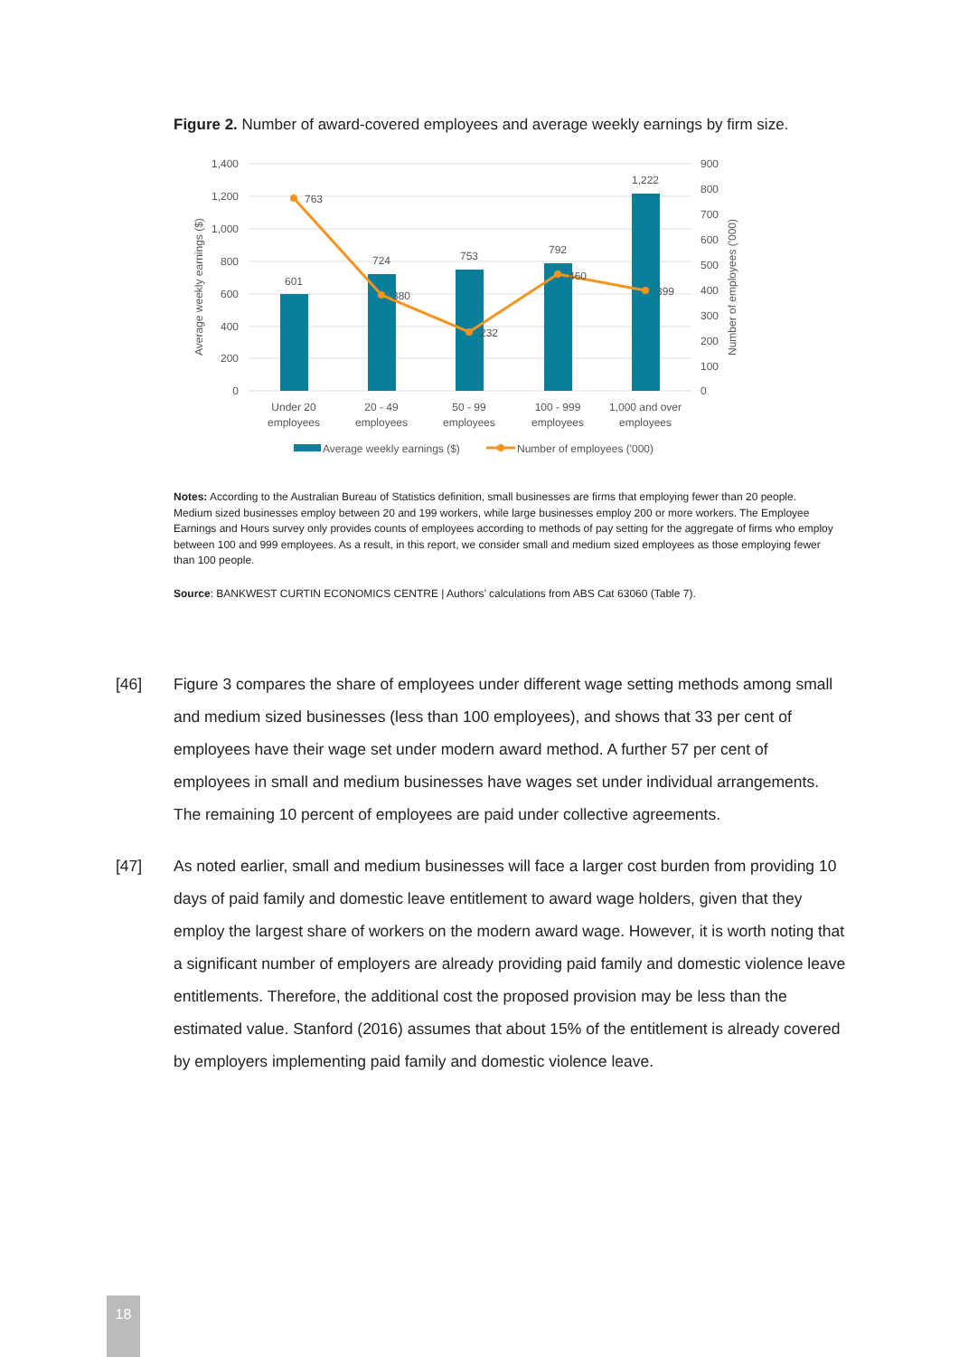Figure 2. Number of award-covered employees and average weekly earnings by firm size.
1,400
1,200
1,000
800
600
400
200
0
900
800
700
600
500
400
300
200
100
0
Average weekly earnings ($)
Number of employees ('000)
601
724
753
792
1,222
763
380
232
460
399
Under 20
employees
20 - 49
employees
50 - 99
employees
100 - 999
employees
1,000 and over
employees
Average weekly earnings ($)
Number of employees ('000)
Notes: According to the Australian Bureau of Statistics definition, small businesses are firms that employing fewer than 20 people. Medium sized businesses employ between 20 and 199 workers, while large businesses employ 200 or more workers. The Employee Earnings and Hours survey only provides counts of employees according to methods of pay setting for the aggregate of firms who employ between 100 and 999 employees. As a result, in this report, we consider small and medium sized employees as those employing fewer than 100 people.
Source: BANKWEST CURTIN ECONOMICS CENTRE | Authors’ calculations from ABS Cat 63060 (Table 7).
[46] Figure 3 compares the share of employees under different wage setting methods among small and medium sized businesses (less than 100 employees), and shows that 33 per cent of employees have their wage set under modern award method. A further 57 per cent of employees in small and medium businesses have wages set under individual arrangements. The remaining 10 percent of employees are paid under collective agreements.
[47] As noted earlier, small and medium businesses will face a larger cost burden from providing 10 days of paid family and domestic leave entitlement to award wage holders, given that they employ the largest share of workers on the modern award wage. However, it is worth noting that a significant number of employers are already providing paid family and domestic violence leave entitlements. Therefore, the additional cost the proposed provision may be less than the estimated value. Stanford (2016) assumes that about 15% of the entitlement is already covered by employers implementing paid family and domestic violence leave.
18